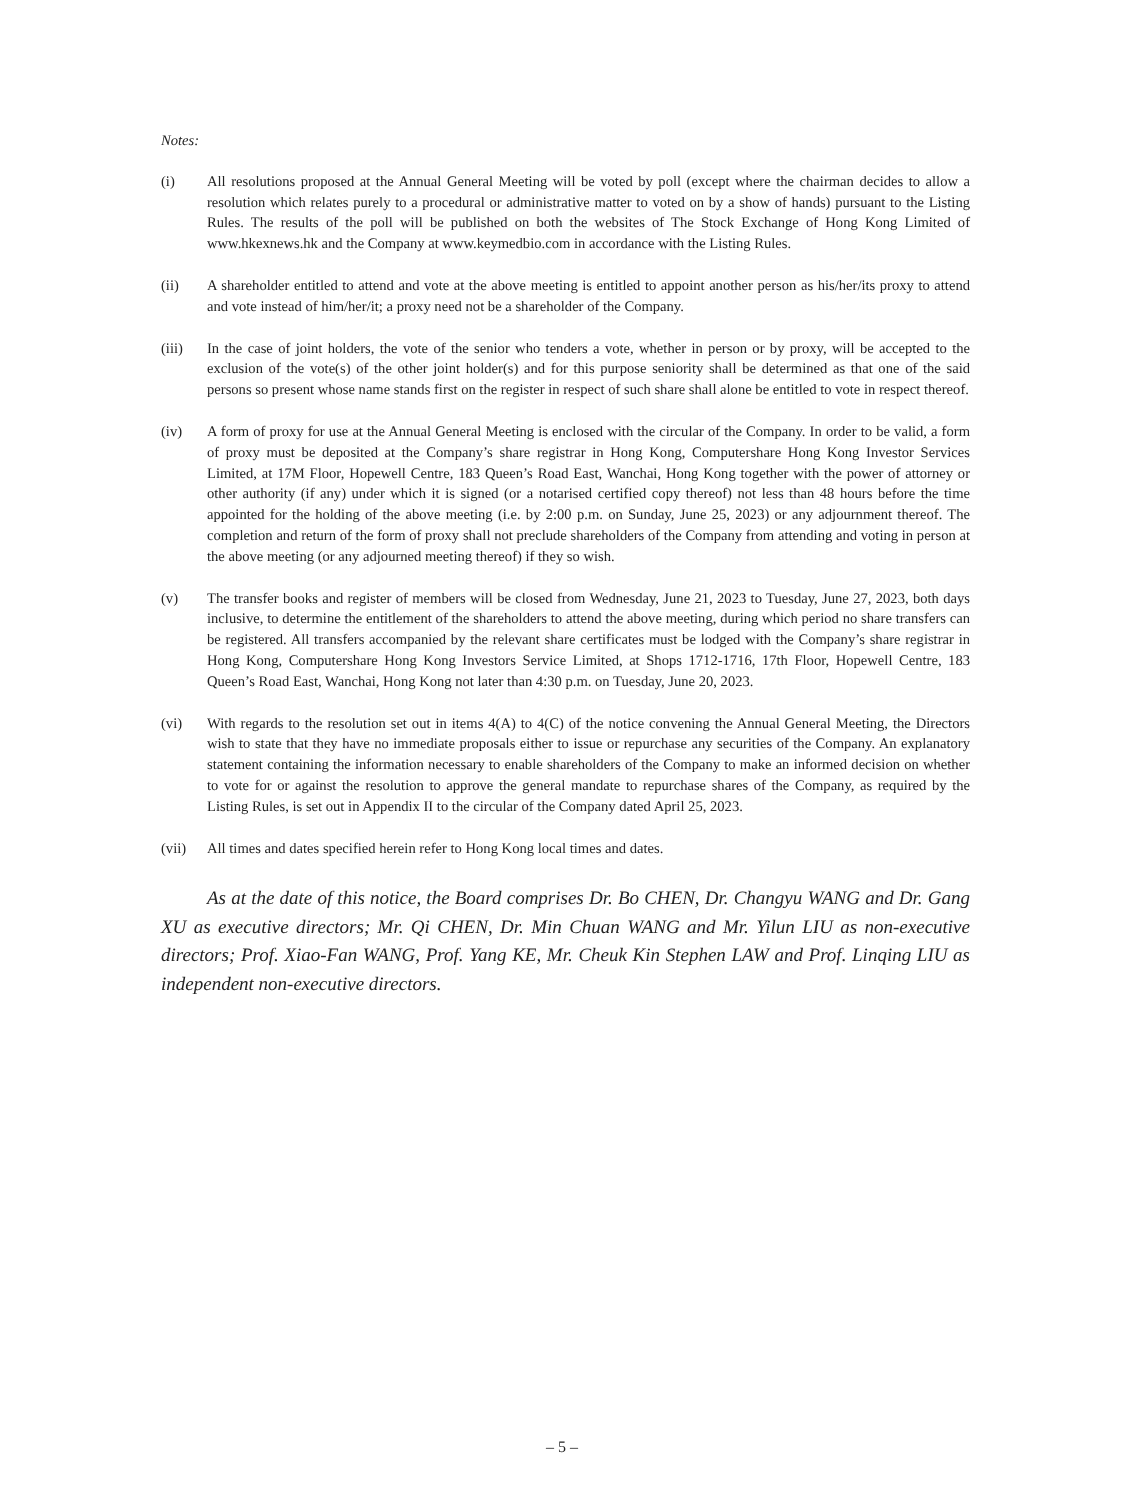Notes:
(i) All resolutions proposed at the Annual General Meeting will be voted by poll (except where the chairman decides to allow a resolution which relates purely to a procedural or administrative matter to voted on by a show of hands) pursuant to the Listing Rules. The results of the poll will be published on both the websites of The Stock Exchange of Hong Kong Limited of www.hkexnews.hk and the Company at www.keymedbio.com in accordance with the Listing Rules.
(ii) A shareholder entitled to attend and vote at the above meeting is entitled to appoint another person as his/her/its proxy to attend and vote instead of him/her/it; a proxy need not be a shareholder of the Company.
(iii) In the case of joint holders, the vote of the senior who tenders a vote, whether in person or by proxy, will be accepted to the exclusion of the vote(s) of the other joint holder(s) and for this purpose seniority shall be determined as that one of the said persons so present whose name stands first on the register in respect of such share shall alone be entitled to vote in respect thereof.
(iv) A form of proxy for use at the Annual General Meeting is enclosed with the circular of the Company. In order to be valid, a form of proxy must be deposited at the Company’s share registrar in Hong Kong, Computershare Hong Kong Investor Services Limited, at 17M Floor, Hopewell Centre, 183 Queen’s Road East, Wanchai, Hong Kong together with the power of attorney or other authority (if any) under which it is signed (or a notarised certified copy thereof) not less than 48 hours before the time appointed for the holding of the above meeting (i.e. by 2:00 p.m. on Sunday, June 25, 2023) or any adjournment thereof. The completion and return of the form of proxy shall not preclude shareholders of the Company from attending and voting in person at the above meeting (or any adjourned meeting thereof) if they so wish.
(v) The transfer books and register of members will be closed from Wednesday, June 21, 2023 to Tuesday, June 27, 2023, both days inclusive, to determine the entitlement of the shareholders to attend the above meeting, during which period no share transfers can be registered. All transfers accompanied by the relevant share certificates must be lodged with the Company’s share registrar in Hong Kong, Computershare Hong Kong Investors Service Limited, at Shops 1712-1716, 17th Floor, Hopewell Centre, 183 Queen’s Road East, Wanchai, Hong Kong not later than 4:30 p.m. on Tuesday, June 20, 2023.
(vi) With regards to the resolution set out in items 4(A) to 4(C) of the notice convening the Annual General Meeting, the Directors wish to state that they have no immediate proposals either to issue or repurchase any securities of the Company. An explanatory statement containing the information necessary to enable shareholders of the Company to make an informed decision on whether to vote for or against the resolution to approve the general mandate to repurchase shares of the Company, as required by the Listing Rules, is set out in Appendix II to the circular of the Company dated April 25, 2023.
(vii) All times and dates specified herein refer to Hong Kong local times and dates.
As at the date of this notice, the Board comprises Dr. Bo CHEN, Dr. Changyu WANG and Dr. Gang XU as executive directors; Mr. Qi CHEN, Dr. Min Chuan WANG and Mr. Yilun LIU as non-executive directors; Prof. Xiao-Fan WANG, Prof. Yang KE, Mr. Cheuk Kin Stephen LAW and Prof. Linqing LIU as independent non-executive directors.
– 5 –